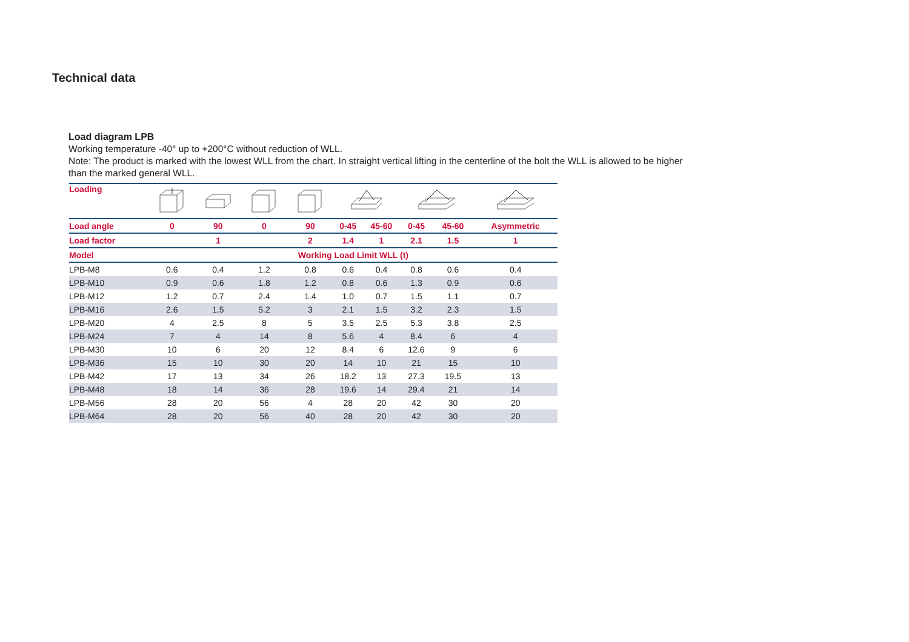Technical data
Load diagram LPB
Working temperature -40° up to +200°C without reduction of WLL.
Note: The product is marked with the lowest WLL from the chart. In straight vertical lifting in the centerline of the bolt the WLL is allowed to be higher than the marked general WLL.
| Loading | | | | | | | | | |
| --- | --- | --- | --- | --- | --- | --- | --- | --- | --- |
| Load angle | 0 | 90 | 0 | 90 | 0-45 | 45-60 | 0-45 | 45-60 | Asymmetric |
| Load factor | | 1 | | 2 | 1.4 | 1 | 2.1 | 1.5 | 1 |
| Model | Working Load Limit WLL (t) | | | | | | | | |
| LPB-M8 | 0.6 | 0.4 | 1.2 | 0.8 | 0.6 | 0.4 | 0.8 | 0.6 | 0.4 |
| LPB-M10 | 0.9 | 0.6 | 1.8 | 1.2 | 0.8 | 0.6 | 1.3 | 0.9 | 0.6 |
| LPB-M12 | 1.2 | 0.7 | 2.4 | 1.4 | 1.0 | 0.7 | 1.5 | 1.1 | 0.7 |
| LPB-M16 | 2.6 | 1.5 | 5.2 | 3 | 2.1 | 1.5 | 3.2 | 2.3 | 1.5 |
| LPB-M20 | 4 | 2.5 | 8 | 5 | 3.5 | 2.5 | 5.3 | 3.8 | 2.5 |
| LPB-M24 | 7 | 4 | 14 | 8 | 5.6 | 4 | 8.4 | 6 | 4 |
| LPB-M30 | 10 | 6 | 20 | 12 | 8.4 | 6 | 12.6 | 9 | 6 |
| LPB-M36 | 15 | 10 | 30 | 20 | 14 | 10 | 21 | 15 | 10 |
| LPB-M42 | 17 | 13 | 34 | 26 | 18.2 | 13 | 27.3 | 19.5 | 13 |
| LPB-M48 | 18 | 14 | 36 | 28 | 19.6 | 14 | 29.4 | 21 | 14 |
| LPB-M56 | 28 | 20 | 56 | 4 | 28 | 20 | 42 | 30 | 20 |
| LPB-M64 | 28 | 20 | 56 | 40 | 28 | 20 | 42 | 30 | 20 |